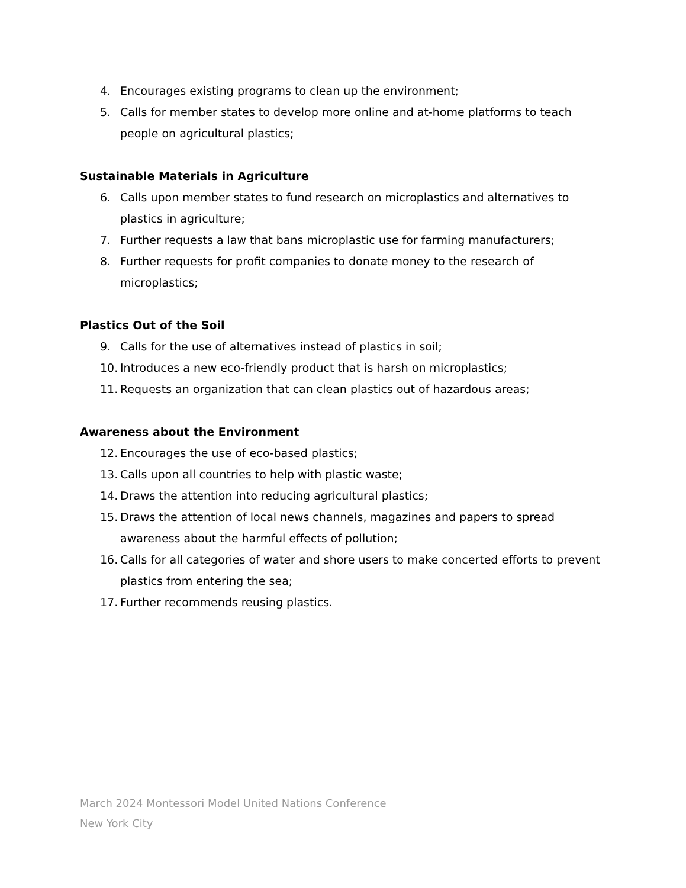4. Encourages existing programs to clean up the environment;
5. Calls for member states to develop more online and at-home platforms to teach people on agricultural plastics;
Sustainable Materials in Agriculture
6. Calls upon member states to fund research on microplastics and alternatives to plastics in agriculture;
7. Further requests a law that bans microplastic use for farming manufacturers;
8. Further requests for profit companies to donate money to the research of microplastics;
Plastics Out of the Soil
9. Calls for the use of alternatives instead of plastics in soil;
10. Introduces a new eco-friendly product that is harsh on microplastics;
11. Requests an organization that can clean plastics out of hazardous areas;
Awareness about the Environment
12. Encourages the use of eco-based plastics;
13. Calls upon all countries to help with plastic waste;
14. Draws the attention into reducing agricultural plastics;
15. Draws the attention of local news channels, magazines and papers to spread awareness about the harmful effects of pollution;
16. Calls for all categories of water and shore users to make concerted efforts to prevent plastics from entering the sea;
17. Further recommends reusing plastics.
March 2024 Montessori Model United Nations Conference
New York City